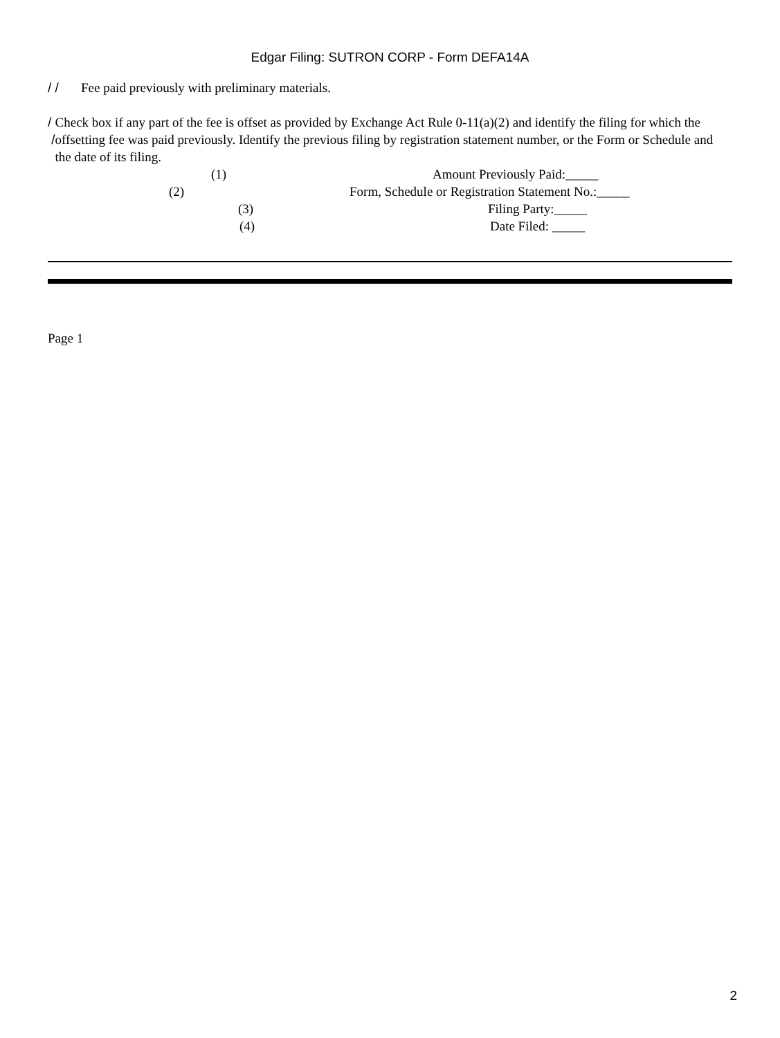Edgar Filing: SUTRON CORP - Form DEFA14A
/ / Fee paid previously with preliminary materials.
/
/ Check box if any part of the fee is offset as provided by Exchange Act Rule 0-11(a)(2) and identify the filing for which the offsetting fee was paid previously. Identify the previous filing by registration statement number, or the Form or Schedule and the date of its filing.
| (1) | Amount Previously Paid:_____ |
| (2) | Form, Schedule or Registration Statement No.:_____ |
| (3) | Filing Party:_____ |
| (4) | Date Filed: _____ |
Page 1
2